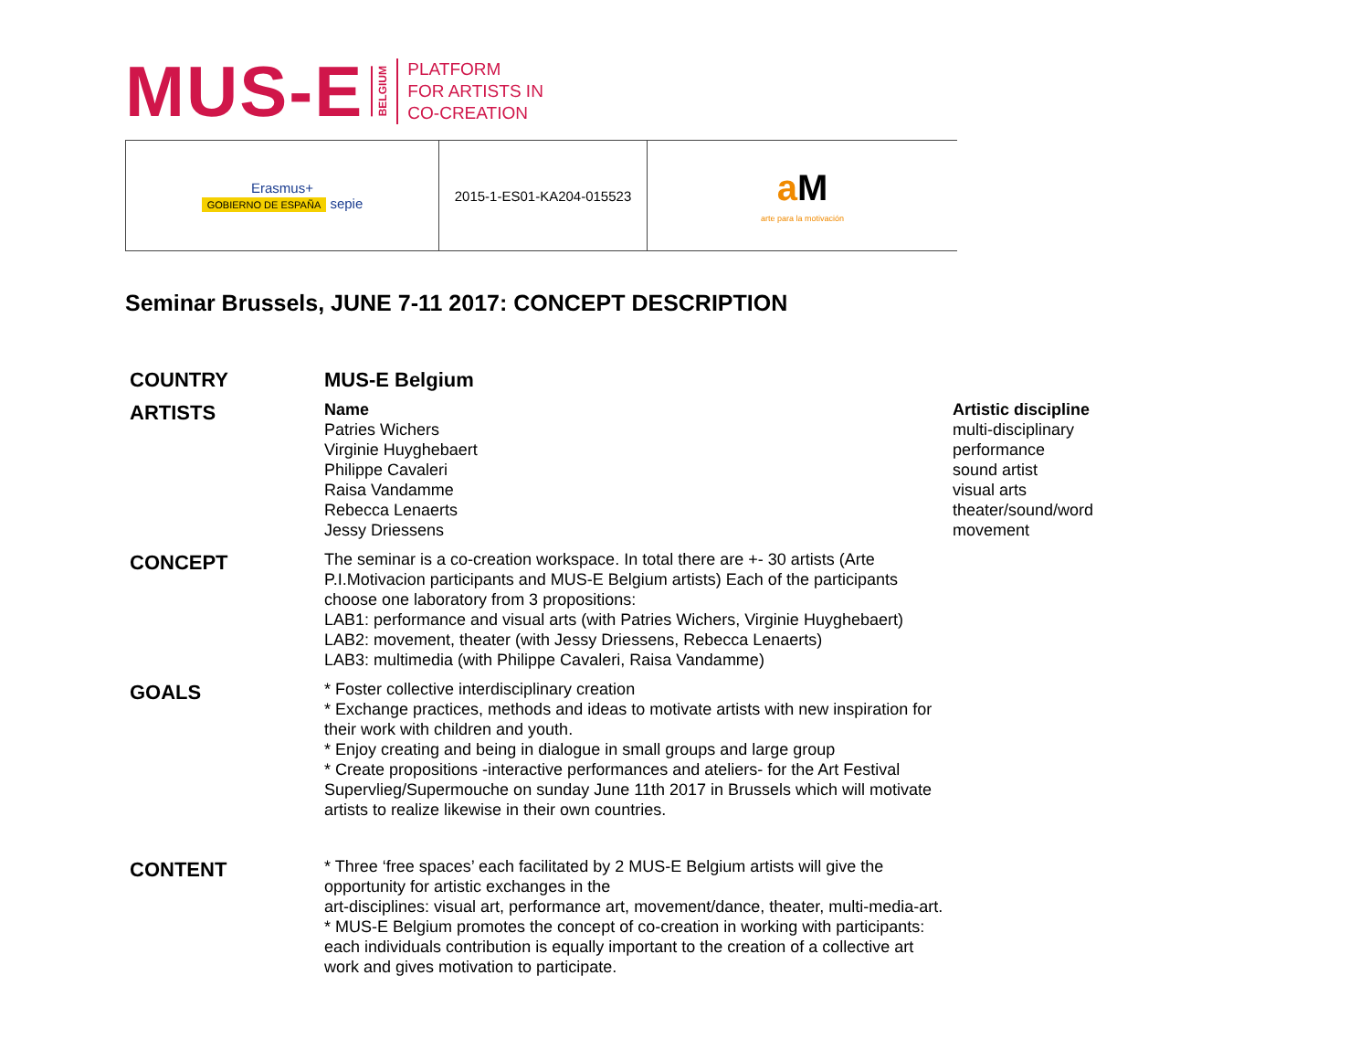MUS-E BELGIUM
PLATFORM
FOR ARTISTS IN
CO-CREATION
| Erasmus+ GOBIERNO DE ESPAÑA sepie | 2015-1-ES01-KA204-015523 | a M arte para la motivación |
Seminar Brussels, JUNE 7-11 2017: CONCEPT DESCRIPTION
| COUNTRY | MUS-E Belgium | |
| ARTISTS | Name Patries Wichers Virginie Huyghebaert Philippe Cavaleri Raisa Vandamme Rebecca Lenaerts Jessy Driessens | Artistic discipline multi-disciplinary performance sound artist visual arts theater/sound/word movement |
| CONCEPT | The seminar is a co-creation workspace. In total there are +- 30 artists (Arte P.I.Motivacion participants and MUS-E Belgium artists) Each of the participants choose one laboratory from 3 propositions: LAB1: performance and visual arts (with Patries Wichers, Virginie Huyghebaert) LAB2: movement, theater (with Jessy Driessens, Rebecca Lenaerts) LAB3: multimedia (with Philippe Cavaleri, Raisa Vandamme) | |
| GOALS | * Foster collective interdisciplinary creation * Exchange practices, methods and ideas to motivate artists with new inspiration for their work with children and youth. * Enjoy creating and being in dialogue in small groups and large group * Create propositions -interactive performances and ateliers- for the Art Festival Supervlieg/Supermouche on sunday June 11th 2017 in Brussels which will motivate artists to realize likewise in their own countries. | |
| CONTENT | * Three ‘free spaces’ each facilitated by 2 MUS-E Belgium artists will give the opportunity for artistic exchanges in the art-disciplines: visual art, performance art, movement/dance, theater, multi-media-art. * MUS-E Belgium promotes the concept of co-creation in working with participants: each individuals contribution is equally important to the creation of a collective art work and gives motivation to participate. | |